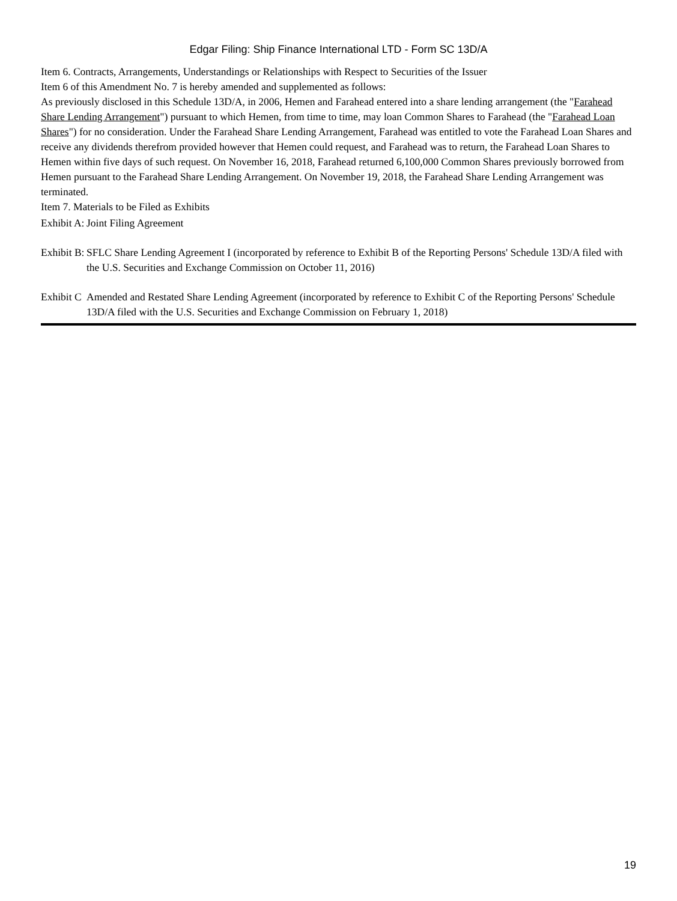Edgar Filing: Ship Finance International LTD - Form SC 13D/A
Item 6. Contracts, Arrangements, Understandings or Relationships with Respect to Securities of the Issuer
Item 6 of this Amendment No. 7 is hereby amended and supplemented as follows:
As previously disclosed in this Schedule 13D/A, in 2006, Hemen and Farahead entered into a share lending arrangement (the "Farahead Share Lending Arrangement") pursuant to which Hemen, from time to time, may loan Common Shares to Farahead (the "Farahead Loan Shares") for no consideration. Under the Farahead Share Lending Arrangement, Farahead was entitled to vote the Farahead Loan Shares and receive any dividends therefrom provided however that Hemen could request, and Farahead was to return, the Farahead Loan Shares to Hemen within five days of such request. On November 16, 2018, Farahead returned 6,100,000 Common Shares previously borrowed from Hemen pursuant to the Farahead Share Lending Arrangement. On November 19, 2018, the Farahead Share Lending Arrangement was terminated.
Item 7. Materials to be Filed as Exhibits
| Exhibit A: | Joint Filing Agreement |
| Exhibit B: | SFLC Share Lending Agreement I (incorporated by reference to Exhibit B of the Reporting Persons' Schedule 13D/A filed with the U.S. Securities and Exchange Commission on October 11, 2016) |
| Exhibit C | Amended and Restated Share Lending Agreement (incorporated by reference to Exhibit C of the Reporting Persons' Schedule 13D/A filed with the U.S. Securities and Exchange Commission on February 1, 2018) |
19